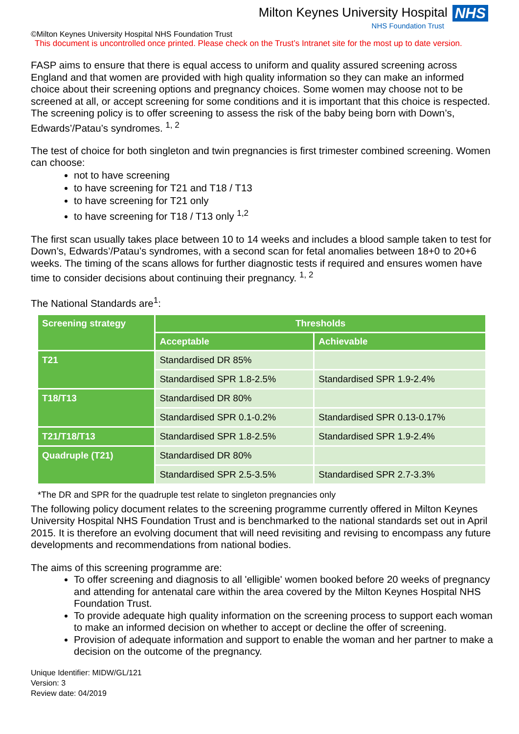Milton Keynes University Hospital NHS
NHS Foundation Trust
©Milton Keynes University Hospital NHS Foundation Trust
This document is uncontrolled once printed. Please check on the Trust’s Intranet site for the most up to date version.
FASP aims to ensure that there is equal access to uniform and quality assured screening across England and that women are provided with high quality information so they can make an informed choice about their screening options and pregnancy choices. Some women may choose not to be screened at all, or accept screening for some conditions and it is important that this choice is respected. The screening policy is to offer screening to assess the risk of the baby being born with Down’s, Edwards’/Patau’s syndromes. <sup>1, 2</sup>
The test of choice for both singleton and twin pregnancies is first trimester combined screening. Women can choose:
not to have screening
to have screening for T21 and T18 / T13
to have screening for T21 only
to have screening for T18 / T13 only <sup>1,2</sup>
The first scan usually takes place between 10 to 14 weeks and includes a blood sample taken to test for Down’s, Edwards’/Patau’s syndromes, with a second scan for fetal anomalies between 18+0 to 20+6 weeks. The timing of the scans allows for further diagnostic tests if required and ensures women have time to consider decisions about continuing their pregnancy. <sup>1, 2</sup>
The National Standards are<sup>1</sup>:
| Screening strategy | Thresholds | |
| --- | --- | --- |
| | Acceptable | Achievable |
| T21 | Standardised DR 85% | |
| | Standardised SPR 1.8-2.5% | Standardised SPR 1.9-2.4% |
| T18/T13 | Standardised DR 80% | |
| | Standardised SPR 0.1-0.2% | Standardised SPR 0.13-0.17% |
| T21/T18/T13 | Standardised SPR 1.8-2.5% | Standardised SPR 1.9-2.4% |
| Quadruple (T21) | Standardised DR 80% | |
| | Standardised SPR 2.5-3.5% | Standardised SPR 2.7-3.3% |
*The DR and SPR for the quadruple test relate to singleton pregnancies only
The following policy document relates to the screening programme currently offered in Milton Keynes University Hospital NHS Foundation Trust and is benchmarked to the national standards set out in April 2015. It is therefore an evolving document that will need revisiting and revising to encompass any future developments and recommendations from national bodies.
The aims of this screening programme are:
To offer screening and diagnosis to all 'elligible' women booked before 20 weeks of pregnancy and attending for antenatal care within the area covered by the Milton Keynes Hospital NHS Foundation Trust.
To provide adequate high quality information on the screening process to support each woman to make an informed decision on whether to accept or decline the offer of screening.
Provision of adequate information and support to enable the woman and her partner to make a decision on the outcome of the pregnancy.
Unique Identifier: MIDW/GL/121
Version: 3
Review date: 04/2019